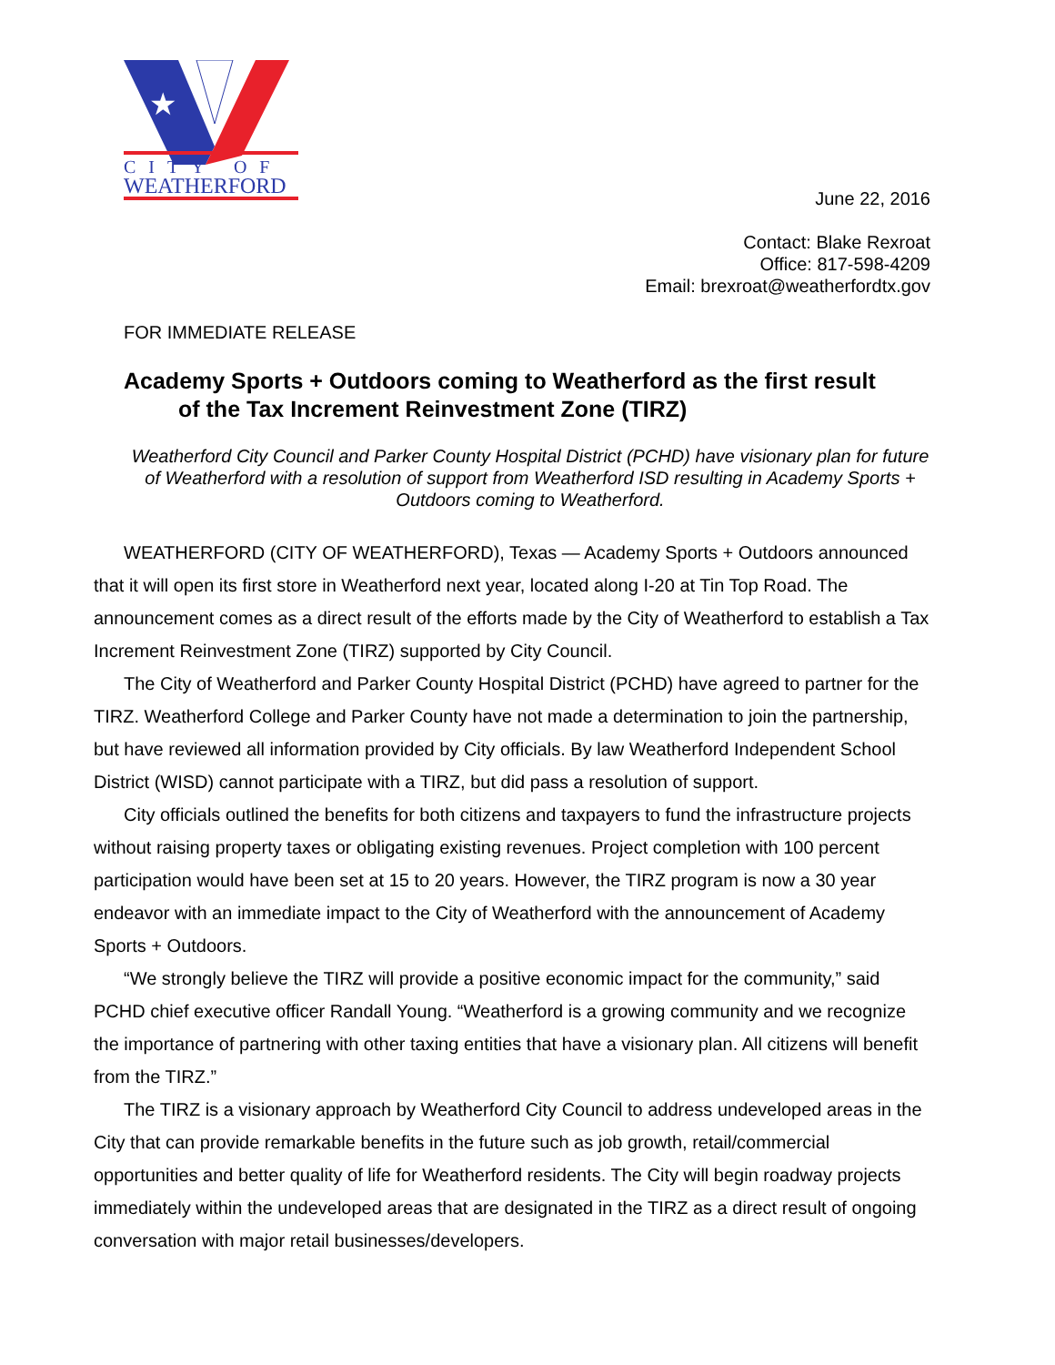★
CITY OF
WEATHERFORD
June 22, 2016
Contact: Blake Rexroat
Office: 817-598-4209
Email: brexroat@weatherfordtx.gov
FOR IMMEDIATE RELEASE
Academy Sports + Outdoors coming to Weatherford as the first result
of the Tax Increment Reinvestment Zone (TIRZ)
Weatherford City Council and Parker County Hospital District (PCHD) have visionary plan for future of Weatherford with a resolution of support from Weatherford ISD resulting in Academy Sports + Outdoors coming to Weatherford.
WEATHERFORD (CITY OF WEATHERFORD), Texas — Academy Sports + Outdoors announced that it will open its first store in Weatherford next year, located along I-20 at Tin Top Road. The announcement comes as a direct result of the efforts made by the City of Weatherford to establish a Tax Increment Reinvestment Zone (TIRZ) supported by City Council.
The City of Weatherford and Parker County Hospital District (PCHD) have agreed to partner for the TIRZ. Weatherford College and Parker County have not made a determination to join the partnership, but have reviewed all information provided by City officials. By law Weatherford Independent School District (WISD) cannot participate with a TIRZ, but did pass a resolution of support.
City officials outlined the benefits for both citizens and taxpayers to fund the infrastructure projects without raising property taxes or obligating existing revenues. Project completion with 100 percent participation would have been set at 15 to 20 years. However, the TIRZ program is now a 30 year endeavor with an immediate impact to the City of Weatherford with the announcement of Academy Sports + Outdoors.
“We strongly believe the TIRZ will provide a positive economic impact for the community,” said PCHD chief executive officer Randall Young. “Weatherford is a growing community and we recognize the importance of partnering with other taxing entities that have a visionary plan. All citizens will benefit from the TIRZ.”
The TIRZ is a visionary approach by Weatherford City Council to address undeveloped areas in the City that can provide remarkable benefits in the future such as job growth, retail/commercial opportunities and better quality of life for Weatherford residents. The City will begin roadway projects immediately within the undeveloped areas that are designated in the TIRZ as a direct result of ongoing conversation with major retail businesses/developers.